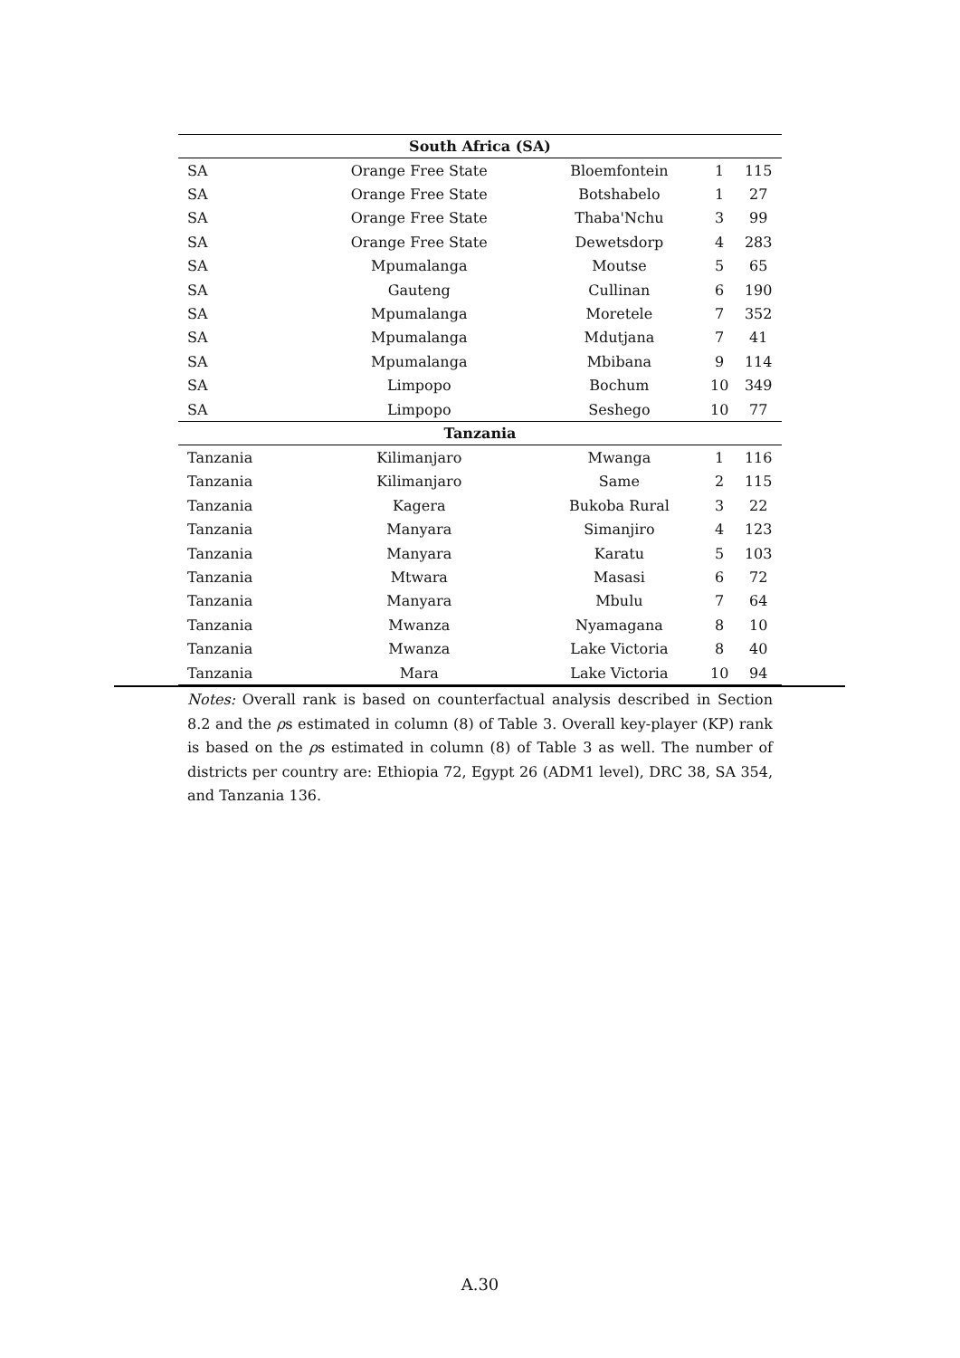| South Africa (SA) | | | | |
| --- | --- | --- | --- | --- |
| SA | Orange Free State | Bloemfontein | 1 | 115 |
| SA | Orange Free State | Botshabelo | 1 | 27 |
| SA | Orange Free State | Thaba'Nchu | 3 | 99 |
| SA | Orange Free State | Dewetsdorp | 4 | 283 |
| SA | Mpumalanga | Moutse | 5 | 65 |
| SA | Gauteng | Cullinan | 6 | 190 |
| SA | Mpumalanga | Moretele | 7 | 352 |
| SA | Mpumalanga | Mdutjana | 7 | 41 |
| SA | Mpumalanga | Mbibana | 9 | 114 |
| SA | Limpopo | Bochum | 10 | 349 |
| SA | Limpopo | Seshego | 10 | 77 |
| Tanzania | | | | |
| Tanzania | Kilimanjaro | Mwanga | 1 | 116 |
| Tanzania | Kilimanjaro | Same | 2 | 115 |
| Tanzania | Kagera | Bukoba Rural | 3 | 22 |
| Tanzania | Manyara | Simanjiro | 4 | 123 |
| Tanzania | Manyara | Karatu | 5 | 103 |
| Tanzania | Mtwara | Masasi | 6 | 72 |
| Tanzania | Manyara | Mbulu | 7 | 64 |
| Tanzania | Mwanza | Nyamagana | 8 | 10 |
| Tanzania | Mwanza | Lake Victoria | 8 | 40 |
| Tanzania | Mara | Lake Victoria | 10 | 94 |
Notes: Overall rank is based on counterfactual analysis described in Section 8.2 and the ρs estimated in column (8) of Table 3. Overall key-player (KP) rank is based on the ρs estimated in column (8) of Table 3 as well. The number of districts per country are: Ethiopia 72, Egypt 26 (ADM1 level), DRC 38, SA 354, and Tanzania 136.
A.30